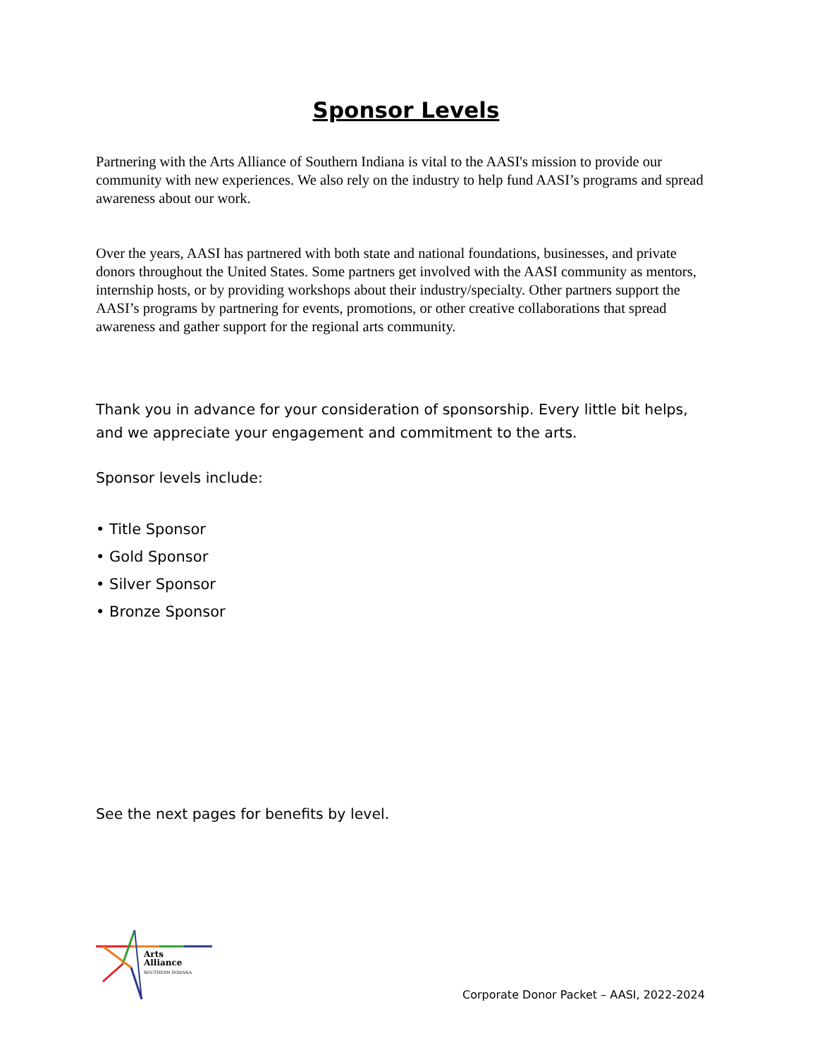Sponsor Levels
Partnering with the Arts Alliance of Southern Indiana is vital to the AASI's mission to provide our community with new experiences. We also rely on the industry to help fund AASI’s programs and spread awareness about our work.
Over the years, AASI has partnered with both state and national foundations, businesses, and private donors throughout the United States. Some partners get involved with the AASI community as mentors, internship hosts, or by providing workshops about their industry/specialty. Other partners support the AASI’s programs by partnering for events, promotions, or other creative collaborations that spread awareness and gather support for the regional arts community.
Thank you in advance for your consideration of sponsorship. Every little bit helps, and we appreciate your engagement and commitment to the arts.
Sponsor levels include:
• Title Sponsor
• Gold Sponsor
• Silver Sponsor
• Bronze Sponsor
See the next pages for benefits by level.
Arts
Alliance
SOUTHERN INDIANA
Corporate Donor Packet – AASI, 2022-2024